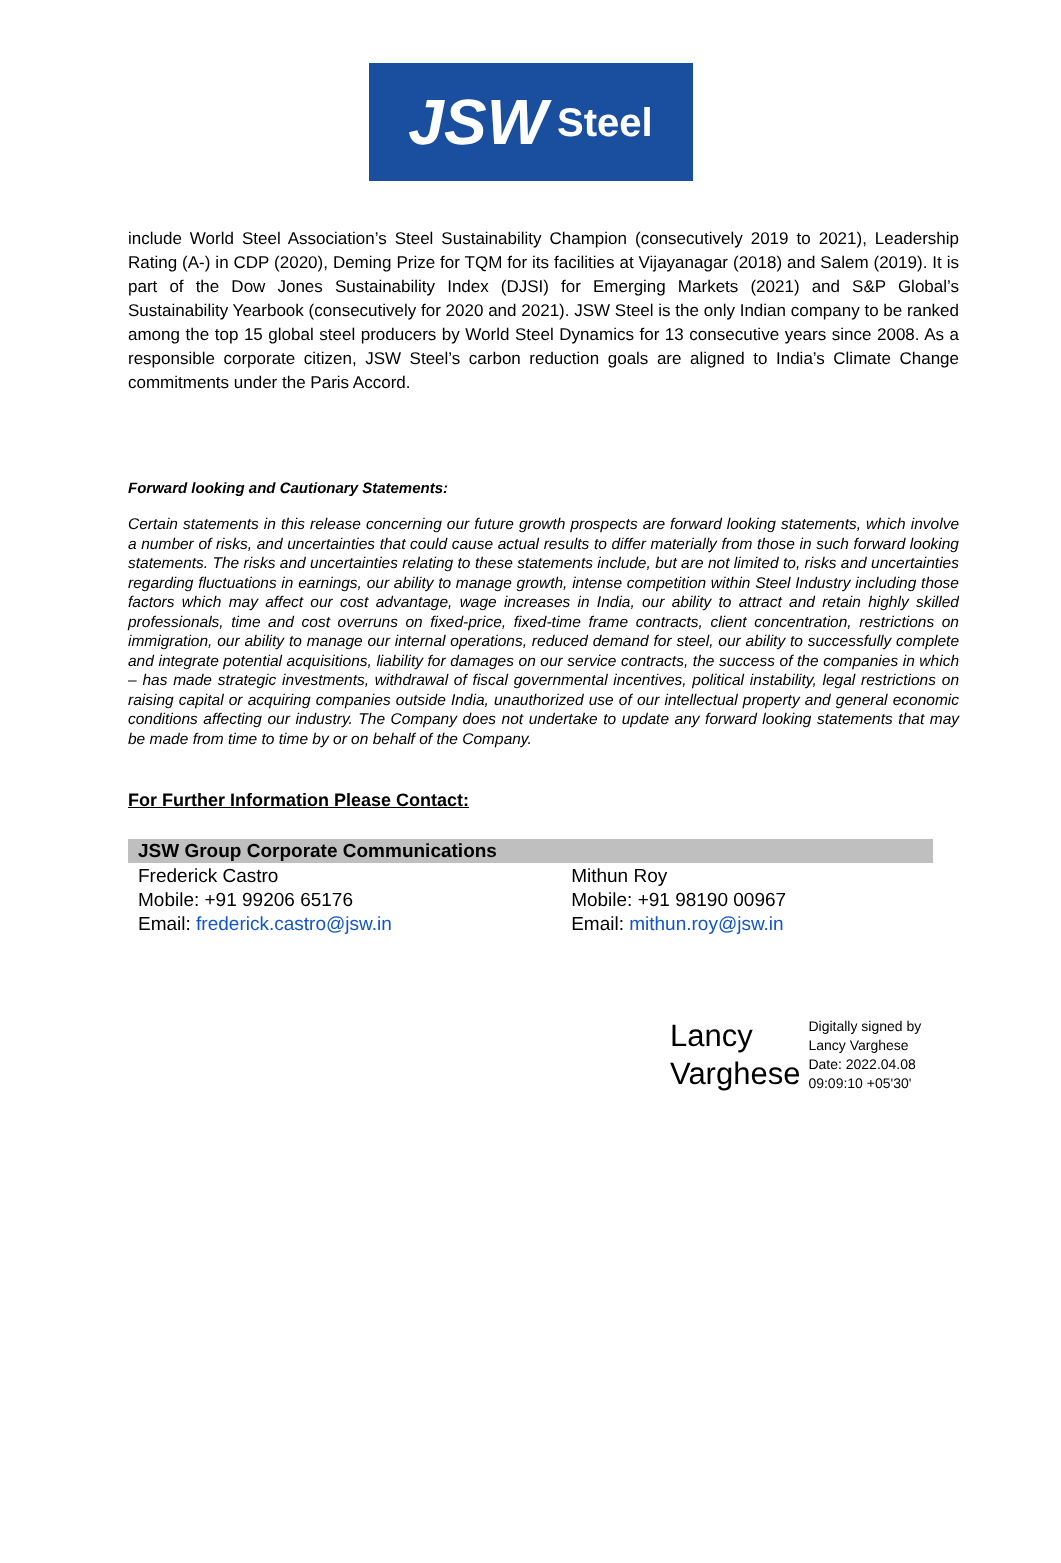JSW Steel
include World Steel Association’s Steel Sustainability Champion (consecutively 2019 to 2021), Leadership Rating (A-) in CDP (2020), Deming Prize for TQM for its facilities at Vijayanagar (2018) and Salem (2019). It is part of the Dow Jones Sustainability Index (DJSI) for Emerging Markets (2021) and S&P Global’s Sustainability Yearbook (consecutively for 2020 and 2021). JSW Steel is the only Indian company to be ranked among the top 15 global steel producers by World Steel Dynamics for 13 consecutive years since 2008. As a responsible corporate citizen, JSW Steel’s carbon reduction goals are aligned to India’s Climate Change commitments under the Paris Accord.
Forward looking and Cautionary Statements:
Certain statements in this release concerning our future growth prospects are forward looking statements, which involve a number of risks, and uncertainties that could cause actual results to differ materially from those in such forward looking statements. The risks and uncertainties relating to these statements include, but are not limited to, risks and uncertainties regarding fluctuations in earnings, our ability to manage growth, intense competition within Steel Industry including those factors which may affect our cost advantage, wage increases in India, our ability to attract and retain highly skilled professionals, time and cost overruns on fixed-price, fixed-time frame contracts, client concentration, restrictions on immigration, our ability to manage our internal operations, reduced demand for steel, our ability to successfully complete and integrate potential acquisitions, liability for damages on our service contracts, the success of the companies in which – has made strategic investments, withdrawal of fiscal governmental incentives, political instability, legal restrictions on raising capital or acquiring companies outside India, unauthorized use of our intellectual property and general economic conditions affecting our industry. The Company does not undertake to update any forward looking statements that may be made from time to time by or on behalf of the Company.
For Further Information Please Contact:
| JSW Group Corporate Communications | |
| --- | --- |
| Frederick Castro Mobile: +91 99206 65176 Email: frederick.castro@jsw.in | Mithun Roy Mobile: +91 98190 00967 Email: mithun.roy@jsw.in |
Lancy
Varghese
Digitally signed by
Lancy Varghese
Date: 2022.04.08
09:09:10 +05'30'